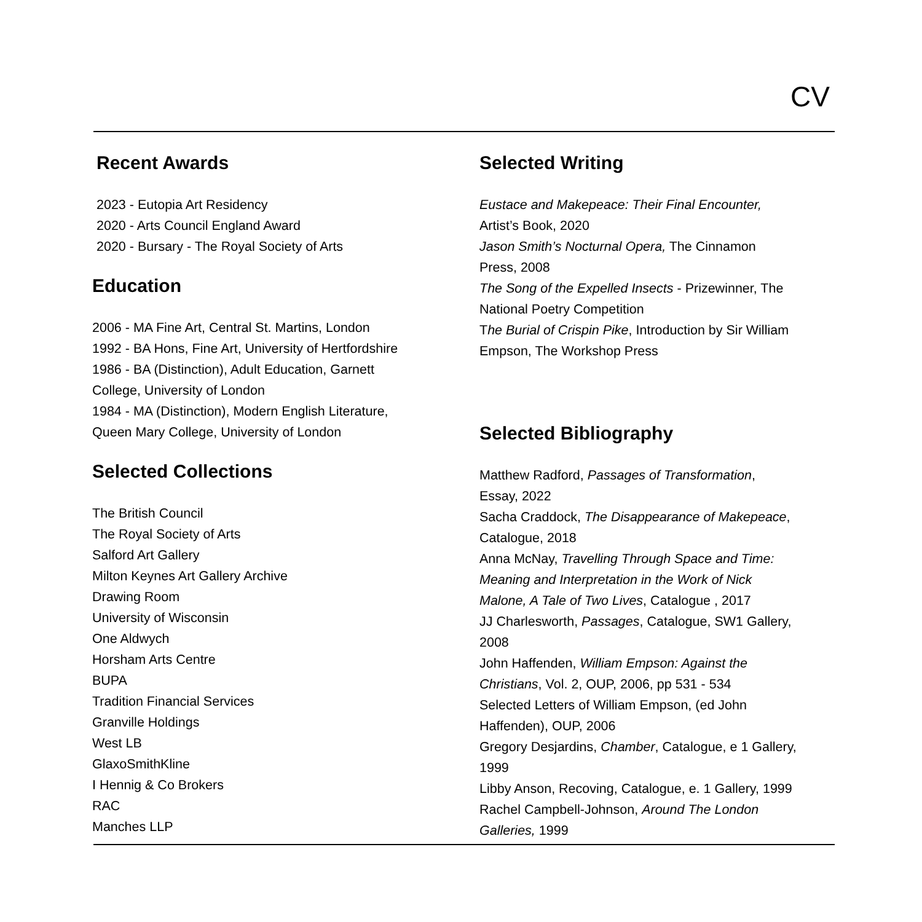CV
Recent Awards
2023 - Eutopia Art Residency
2020 - Arts Council England Award
2020 - Bursary - The Royal Society of Arts
Education
2006 - MA Fine Art, Central St. Martins, London
1992 - BA Hons, Fine Art, University of Hertfordshire
1986 - BA (Distinction), Adult Education, Garnett
College, University of London
1984 - MA (Distinction), Modern English Literature,
Queen Mary College, University of London
Selected Collections
The British Council
The Royal Society of Arts
Salford Art Gallery
Milton Keynes Art Gallery Archive
Drawing Room
University of Wisconsin
One Aldwych
Horsham Arts Centre
BUPA
Tradition Financial Services
Granville Holdings
West LB
GlaxoSmithKline
I Hennig & Co Brokers
RAC
Manches LLP
Selected Writing
Eustace and Makepeace: Their Final Encounter,
Artist’s Book, 2020
Jason Smith’s Nocturnal Opera, The Cinnamon
Press, 2008
The Song of the Expelled Insects - Prizewinner, The
National Poetry Competition
The Burial of Crispin Pike, Introduction by Sir William
Empson, The Workshop Press
Selected Bibliography
Matthew Radford, Passages of Transformation,
Essay, 2022
Sacha Craddock, The Disappearance of Makepeace,
Catalogue, 2018
Anna McNay, Travelling Through Space and Time:
Meaning and Interpretation in the Work of Nick
Malone, A Tale of Two Lives, Catalogue , 2017
JJ Charlesworth, Passages, Catalogue, SW1 Gallery,
2008
John Haffenden, William Empson: Against the
Christians, Vol. 2, OUP, 2006, pp 531 - 534
Selected Letters of William Empson, (ed John
Haffenden), OUP, 2006
Gregory Desjardins, Chamber, Catalogue, e 1 Gallery,
1999
Libby Anson, Recoving, Catalogue, e. 1 Gallery, 1999
Rachel Campbell-Johnson, Around The London
Galleries, 1999